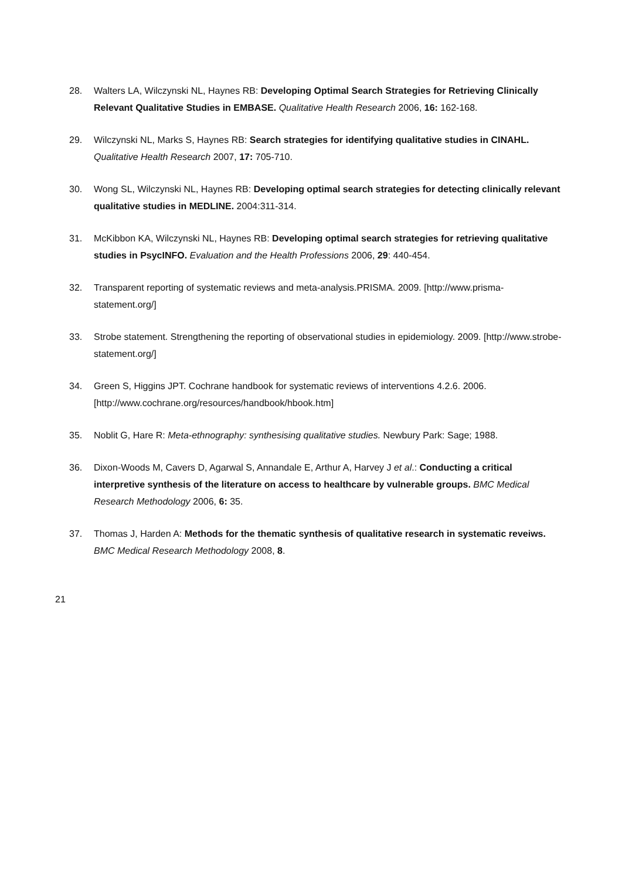28. Walters LA, Wilczynski NL, Haynes RB: Developing Optimal Search Strategies for Retrieving Clinically Relevant Qualitative Studies in EMBASE. Qualitative Health Research 2006, 16: 162-168.
29. Wilczynski NL, Marks S, Haynes RB: Search strategies for identifying qualitative studies in CINAHL. Qualitative Health Research 2007, 17: 705-710.
30. Wong SL, Wilczynski NL, Haynes RB: Developing optimal search strategies for detecting clinically relevant qualitative studies in MEDLINE. 2004:311-314.
31. McKibbon KA, Wilczynski NL, Haynes RB: Developing optimal search strategies for retrieving qualitative studies in PsycINFO. Evaluation and the Health Professions 2006, 29: 440-454.
32. Transparent reporting of systematic reviews and meta-analysis.PRISMA. 2009. [http://www.prisma-statement.org/]
33. Strobe statement. Strengthening the reporting of observational studies in epidemiology. 2009. [http://www.strobe-statement.org/]
34. Green S, Higgins JPT. Cochrane handbook for systematic reviews of interventions 4.2.6. 2006. [http://www.cochrane.org/resources/handbook/hbook.htm]
35. Noblit G, Hare R: Meta-ethnography: synthesising qualitative studies. Newbury Park: Sage; 1988.
36. Dixon-Woods M, Cavers D, Agarwal S, Annandale E, Arthur A, Harvey J et al.: Conducting a critical interpretive synthesis of the literature on access to healthcare by vulnerable groups. BMC Medical Research Methodology 2006, 6: 35.
37. Thomas J, Harden A: Methods for the thematic synthesis of qualitative research in systematic reveiws. BMC Medical Research Methodology 2008, 8.
21